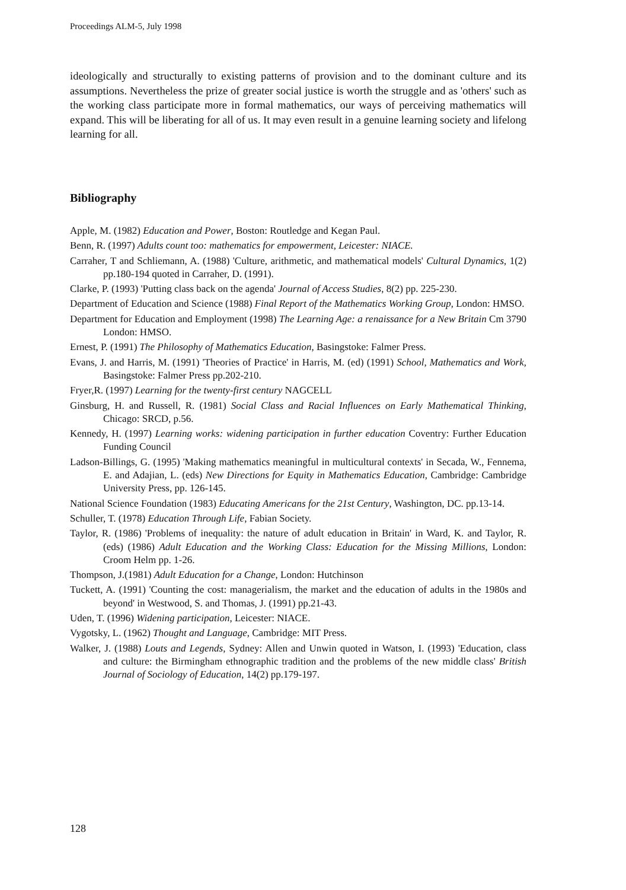Proceedings ALM-5, July 1998
ideologically and structurally to existing patterns of provision and to the dominant culture and its assumptions. Nevertheless the prize of greater social justice is worth the struggle and as 'others' such as the working class participate more in formal mathematics, our ways of perceiving mathematics will expand. This will be liberating for all of us. It may even result in a genuine learning society and lifelong learning for all.
Bibliography
Apple, M. (1982) Education and Power, Boston: Routledge and Kegan Paul.
Benn, R. (1997) Adults count too: mathematics for empowerment, Leicester: NIACE.
Carraher, T and Schliemann, A. (1988) 'Culture, arithmetic, and mathematical models' Cultural Dynamics, 1(2) pp.180-194 quoted in Carraher, D. (1991).
Clarke, P. (1993) 'Putting class back on the agenda' Journal of Access Studies, 8(2) pp. 225-230.
Department of Education and Science (1988) Final Report of the Mathematics Working Group, London: HMSO.
Department for Education and Employment (1998) The Learning Age: a renaissance for a New Britain Cm 3790 London: HMSO.
Ernest, P. (1991) The Philosophy of Mathematics Education, Basingstoke: Falmer Press.
Evans, J. and Harris, M. (1991) 'Theories of Practice' in Harris, M. (ed) (1991) School, Mathematics and Work, Basingstoke: Falmer Press pp.202-210.
Fryer,R. (1997) Learning for the twenty-first century NAGCELL
Ginsburg, H. and Russell, R. (1981) Social Class and Racial Influences on Early Mathematical Thinking, Chicago: SRCD, p.56.
Kennedy, H. (1997) Learning works: widening participation in further education Coventry: Further Education Funding Council
Ladson-Billings, G. (1995) 'Making mathematics meaningful in multicultural contexts' in Secada, W., Fennema, E. and Adajian, L. (eds) New Directions for Equity in Mathematics Education, Cambridge: Cambridge University Press, pp. 126-145.
National Science Foundation (1983) Educating Americans for the 21st Century, Washington, DC. pp.13-14.
Schuller, T. (1978) Education Through Life, Fabian Society.
Taylor, R. (1986) 'Problems of inequality: the nature of adult education in Britain' in Ward, K. and Taylor, R. (eds) (1986) Adult Education and the Working Class: Education for the Missing Millions, London: Croom Helm pp. 1-26.
Thompson, J.(1981) Adult Education for a Change, London: Hutchinson
Tuckett, A. (1991) 'Counting the cost: managerialism, the market and the education of adults in the 1980s and beyond' in Westwood, S. and Thomas, J. (1991) pp.21-43.
Uden, T. (1996) Widening participation, Leicester: NIACE.
Vygotsky, L. (1962) Thought and Language, Cambridge: MIT Press.
Walker, J. (1988) Louts and Legends, Sydney: Allen and Unwin quoted in Watson, I. (1993) 'Education, class and culture: the Birmingham ethnographic tradition and the problems of the new middle class' British Journal of Sociology of Education, 14(2) pp.179-197.
128